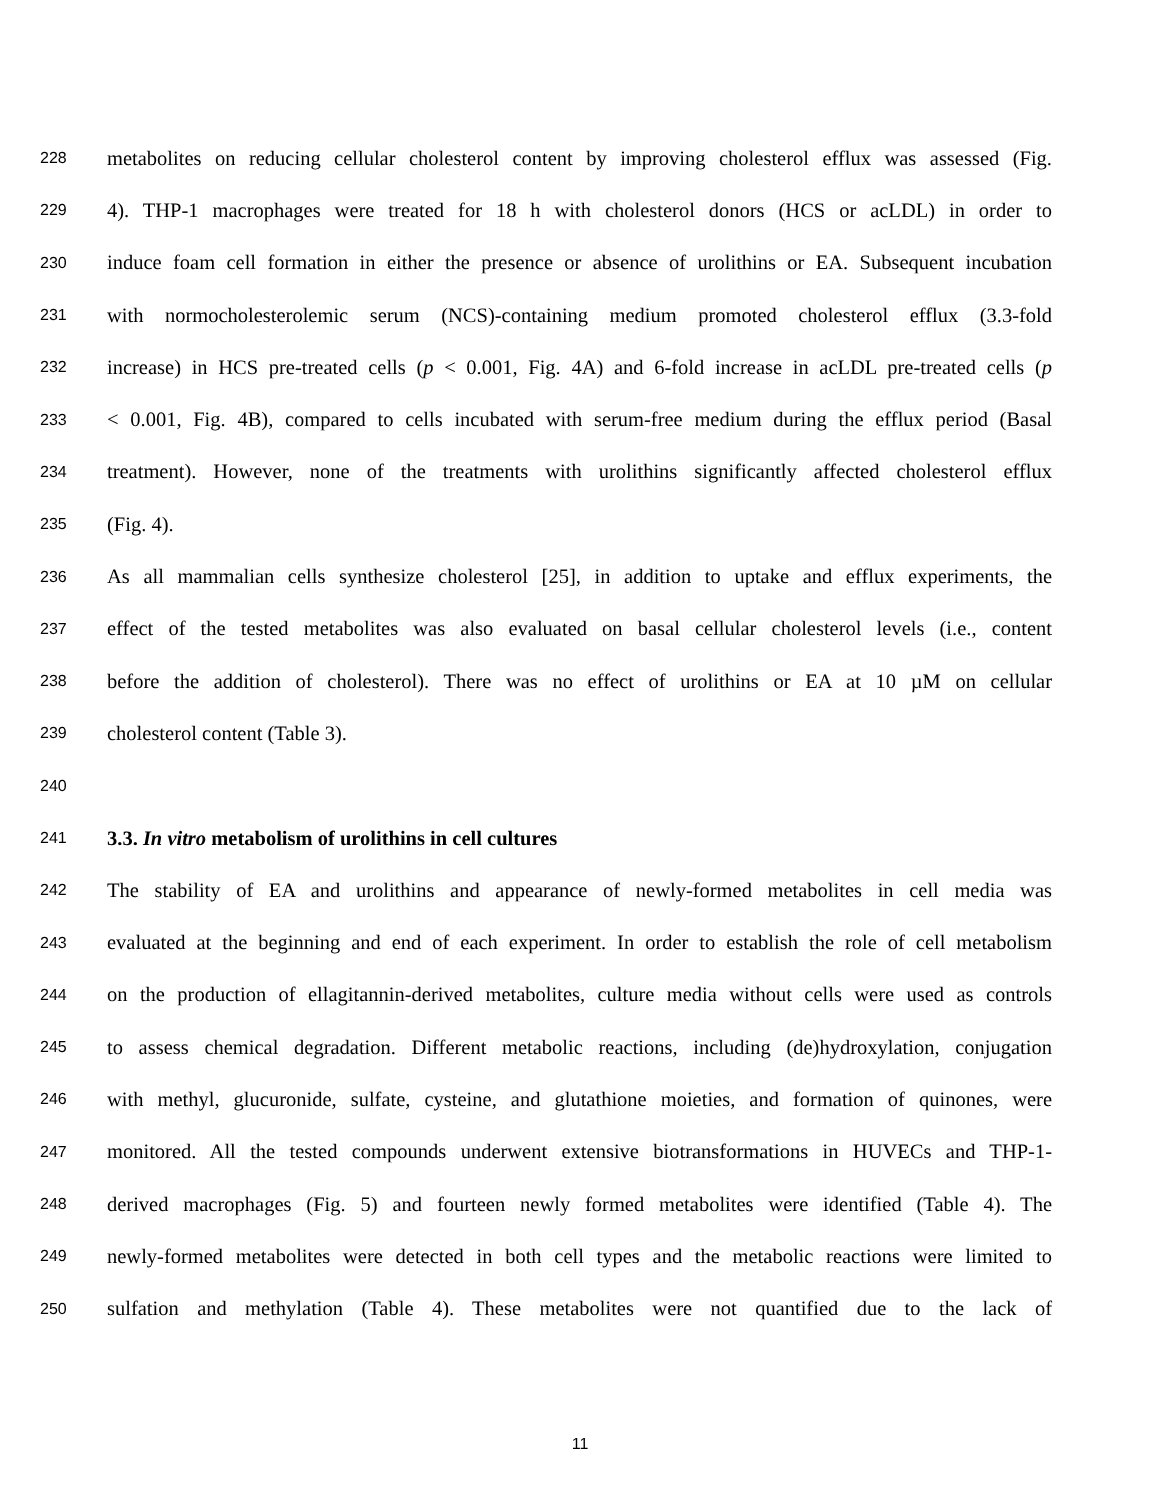228 metabolites on reducing cellular cholesterol content by improving cholesterol efflux was assessed (Fig.
229 4). THP-1 macrophages were treated for 18 h with cholesterol donors (HCS or acLDL) in order to
230 induce foam cell formation in either the presence or absence of urolithins or EA. Subsequent incubation
231 with normocholesterolemic serum (NCS)-containing medium promoted cholesterol efflux (3.3-fold
232 increase) in HCS pre-treated cells (p < 0.001, Fig. 4A) and 6-fold increase in acLDL pre-treated cells (p
233 < 0.001, Fig. 4B), compared to cells incubated with serum-free medium during the efflux period (Basal
234 treatment). However, none of the treatments with urolithins significantly affected cholesterol efflux
235 (Fig. 4).
236 As all mammalian cells synthesize cholesterol [25], in addition to uptake and efflux experiments, the
237 effect of the tested metabolites was also evaluated on basal cellular cholesterol levels (i.e., content
238 before the addition of cholesterol). There was no effect of urolithins or EA at 10 µM on cellular
239 cholesterol content (Table 3).
240
241 3.3. In vitro metabolism of urolithins in cell cultures
242 The stability of EA and urolithins and appearance of newly-formed metabolites in cell media was
243 evaluated at the beginning and end of each experiment. In order to establish the role of cell metabolism
244 on the production of ellagitannin-derived metabolites, culture media without cells were used as controls
245 to assess chemical degradation. Different metabolic reactions, including (de)hydroxylation, conjugation
246 with methyl, glucuronide, sulfate, cysteine, and glutathione moieties, and formation of quinones, were
247 monitored. All the tested compounds underwent extensive biotransformations in HUVECs and THP-1-
248 derived macrophages (Fig. 5) and fourteen newly formed metabolites were identified (Table 4). The
249 newly-formed metabolites were detected in both cell types and the metabolic reactions were limited to
250 sulfation and methylation (Table 4). These metabolites were not quantified due to the lack of
11